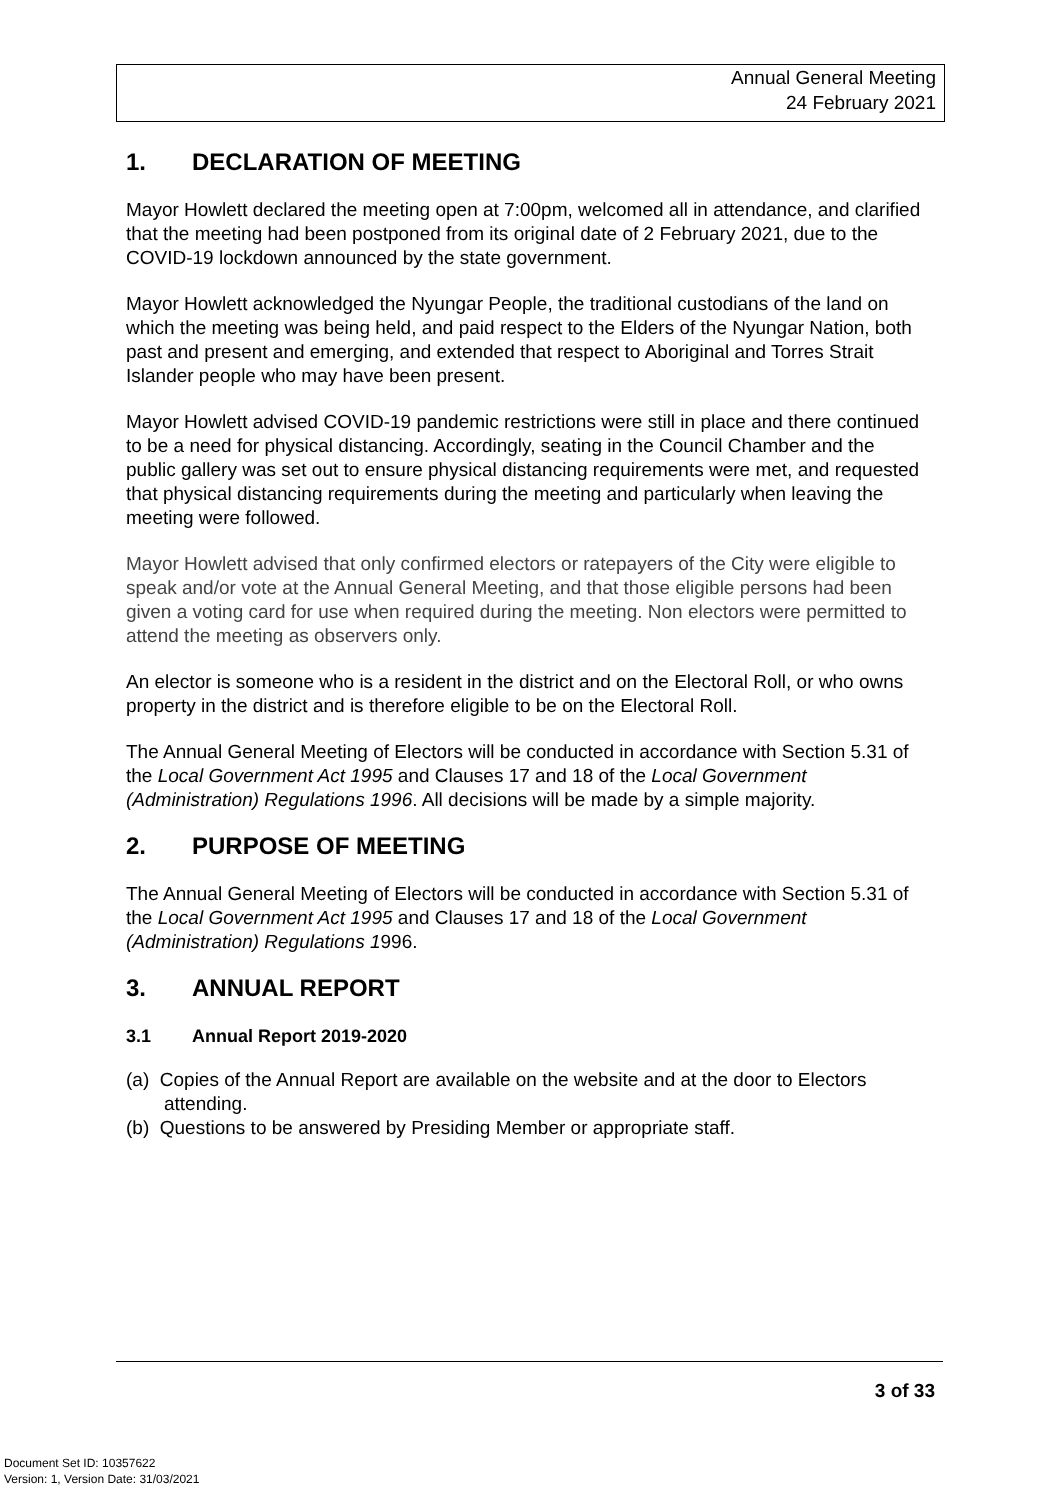Annual General Meeting
24 February 2021
1. DECLARATION OF MEETING
Mayor Howlett declared the meeting open at 7:00pm, welcomed all in attendance, and clarified that the meeting had been postponed from its original date of 2 February 2021, due to the COVID-19 lockdown announced by the state government.
Mayor Howlett acknowledged the Nyungar People, the traditional custodians of the land on which the meeting was being held, and paid respect to the Elders of the Nyungar Nation, both past and present and emerging, and extended that respect to Aboriginal and Torres Strait Islander people who may have been present.
Mayor Howlett advised COVID-19 pandemic restrictions were still in place and there continued to be a need for physical distancing. Accordingly, seating in the Council Chamber and the public gallery was set out to ensure physical distancing requirements were met, and requested that physical distancing requirements during the meeting and particularly when leaving the meeting were followed.
Mayor Howlett advised that only confirmed electors or ratepayers of the City were eligible to speak and/or vote at the Annual General Meeting, and that those eligible persons had been given a voting card for use when required during the meeting. Non electors were permitted to attend the meeting as observers only.
An elector is someone who is a resident in the district and on the Electoral Roll, or who owns property in the district and is therefore eligible to be on the Electoral Roll.
The Annual General Meeting of Electors will be conducted in accordance with Section 5.31 of the Local Government Act 1995 and Clauses 17 and 18 of the Local Government (Administration) Regulations 1996. All decisions will be made by a simple majority.
2. PURPOSE OF MEETING
The Annual General Meeting of Electors will be conducted in accordance with Section 5.31 of the Local Government Act 1995 and Clauses 17 and 18 of the Local Government (Administration) Regulations 1996.
3. ANNUAL REPORT
3.1 Annual Report 2019-2020
(a) Copies of the Annual Report are available on the website and at the door to Electors attending.
(b) Questions to be answered by Presiding Member or appropriate staff.
3 of 33
Document Set ID: 10357622
Version: 1, Version Date: 31/03/2021